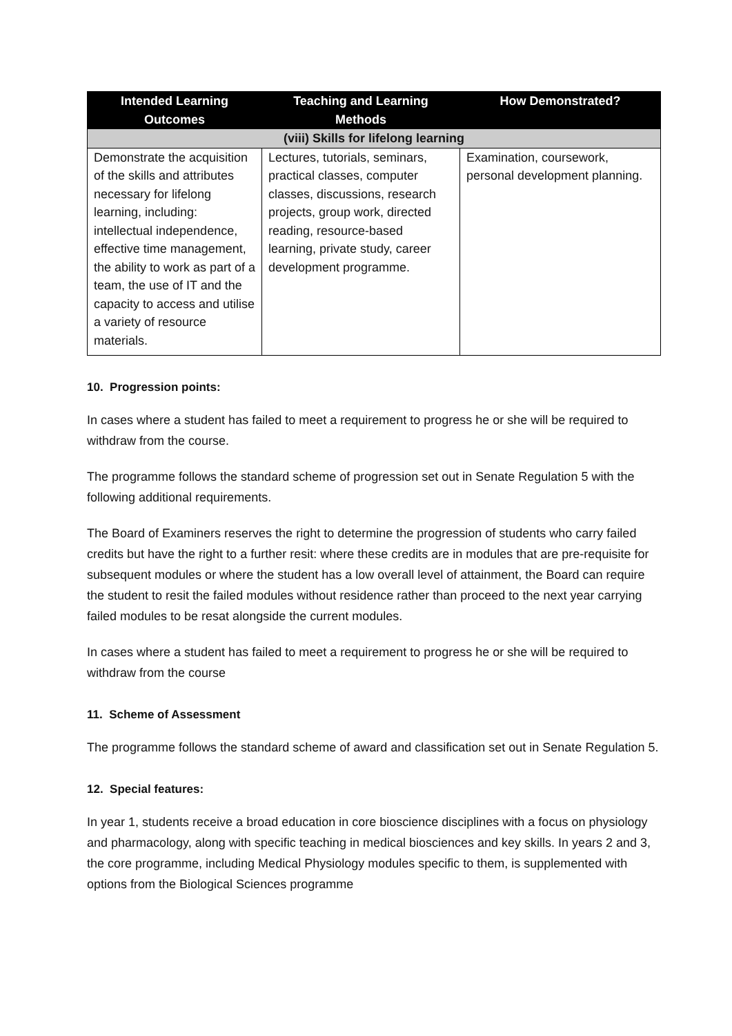| Intended Learning Outcomes | Teaching and Learning Methods | How Demonstrated? |
| --- | --- | --- |
| (viii) Skills for lifelong learning | | |
| Demonstrate the acquisition of the skills and attributes necessary for lifelong learning, including: intellectual independence, effective time management, the ability to work as part of a team, the use of IT and the capacity to access and utilise a variety of resource materials. | Lectures, tutorials, seminars, practical classes, computer classes, discussions, research projects, group work, directed reading, resource-based learning, private study, career development programme. | Examination, coursework, personal development planning. |
10. Progression points:
In cases where a student has failed to meet a requirement to progress he or she will be required to withdraw from the course.
The programme follows the standard scheme of progression set out in Senate Regulation 5 with the following additional requirements.
The Board of Examiners reserves the right to determine the progression of students who carry failed credits but have the right to a further resit: where these credits are in modules that are pre-requisite for subsequent modules or where the student has a low overall level of attainment, the Board can require the student to resit the failed modules without residence rather than proceed to the next year carrying failed modules to be resat alongside the current modules.
In cases where a student has failed to meet a requirement to progress he or she will be required to withdraw from the course
11. Scheme of Assessment
The programme follows the standard scheme of award and classification set out in Senate Regulation 5.
12. Special features:
In year 1, students receive a broad education in core bioscience disciplines with a focus on physiology and pharmacology, along with specific teaching in medical biosciences and key skills. In years 2 and 3, the core programme, including Medical Physiology modules specific to them, is supplemented with options from the Biological Sciences programme